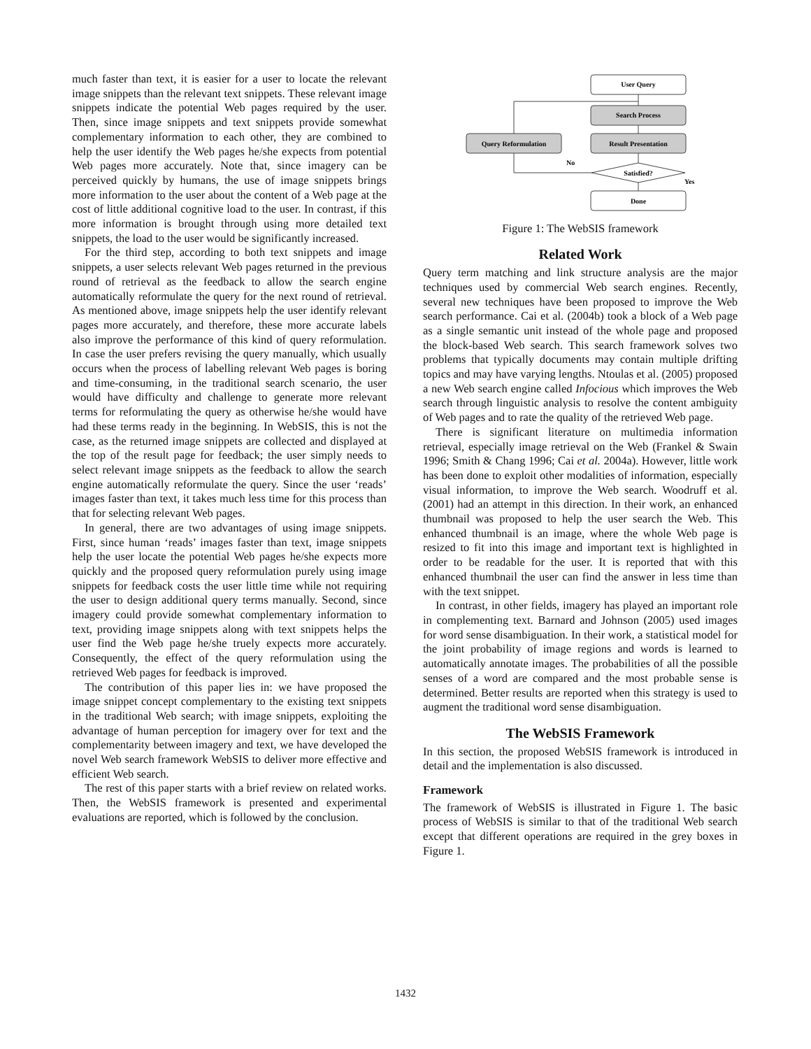much faster than text, it is easier for a user to locate the relevant image snippets than the relevant text snippets. These relevant image snippets indicate the potential Web pages required by the user. Then, since image snippets and text snippets provide somewhat complementary information to each other, they are combined to help the user identify the Web pages he/she expects from potential Web pages more accurately. Note that, since imagery can be perceived quickly by humans, the use of image snippets brings more information to the user about the content of a Web page at the cost of little additional cognitive load to the user. In contrast, if this more information is brought through using more detailed text snippets, the load to the user would be significantly increased.
For the third step, according to both text snippets and image snippets, a user selects relevant Web pages returned in the previous round of retrieval as the feedback to allow the search engine automatically reformulate the query for the next round of retrieval. As mentioned above, image snippets help the user identify relevant pages more accurately, and therefore, these more accurate labels also improve the performance of this kind of query reformulation. In case the user prefers revising the query manually, which usually occurs when the process of labelling relevant Web pages is boring and time-consuming, in the traditional search scenario, the user would have difficulty and challenge to generate more relevant terms for reformulating the query as otherwise he/she would have had these terms ready in the beginning. In WebSIS, this is not the case, as the returned image snippets are collected and displayed at the top of the result page for feedback; the user simply needs to select relevant image snippets as the feedback to allow the search engine automatically reformulate the query. Since the user ‘reads’ images faster than text, it takes much less time for this process than that for selecting relevant Web pages.
In general, there are two advantages of using image snippets. First, since human ‘reads’ images faster than text, image snippets help the user locate the potential Web pages he/she expects more quickly and the proposed query reformulation purely using image snippets for feedback costs the user little time while not requiring the user to design additional query terms manually. Second, since imagery could provide somewhat complementary information to text, providing image snippets along with text snippets helps the user find the Web page he/she truely expects more accurately. Consequently, the effect of the query reformulation using the retrieved Web pages for feedback is improved.
The contribution of this paper lies in: we have proposed the image snippet concept complementary to the existing text snippets in the traditional Web search; with image snippets, exploiting the advantage of human perception for imagery over for text and the complementarity between imagery and text, we have developed the novel Web search framework WebSIS to deliver more effective and efficient Web search.
The rest of this paper starts with a brief review on related works. Then, the WebSIS framework is presented and experimental evaluations are reported, which is followed by the conclusion.
User Query
Search Process
Result Presentation
Query Reformulation
Satisfied?
Done
No
Yes
Figure 1: The WebSIS framework
Related Work
Query term matching and link structure analysis are the major techniques used by commercial Web search engines. Recently, several new techniques have been proposed to improve the Web search performance. Cai et al. (2004b) took a block of a Web page as a single semantic unit instead of the whole page and proposed the block-based Web search. This search framework solves two problems that typically documents may contain multiple drifting topics and may have varying lengths. Ntoulas et al. (2005) proposed a new Web search engine called Infocious which improves the Web search through linguistic analysis to resolve the content ambiguity of Web pages and to rate the quality of the retrieved Web page.
There is significant literature on multimedia information retrieval, especially image retrieval on the Web (Frankel & Swain 1996; Smith & Chang 1996; Cai et al. 2004a). However, little work has been done to exploit other modalities of information, especially visual information, to improve the Web search. Woodruff et al. (2001) had an attempt in this direction. In their work, an enhanced thumbnail was proposed to help the user search the Web. This enhanced thumbnail is an image, where the whole Web page is resized to fit into this image and important text is highlighted in order to be readable for the user. It is reported that with this enhanced thumbnail the user can find the answer in less time than with the text snippet.
In contrast, in other fields, imagery has played an important role in complementing text. Barnard and Johnson (2005) used images for word sense disambiguation. In their work, a statistical model for the joint probability of image regions and words is learned to automatically annotate images. The probabilities of all the possible senses of a word are compared and the most probable sense is determined. Better results are reported when this strategy is used to augment the traditional word sense disambiguation.
The WebSIS Framework
In this section, the proposed WebSIS framework is introduced in detail and the implementation is also discussed.
Framework
The framework of WebSIS is illustrated in Figure 1. The basic process of WebSIS is similar to that of the traditional Web search except that different operations are required in the grey boxes in Figure 1.
1432